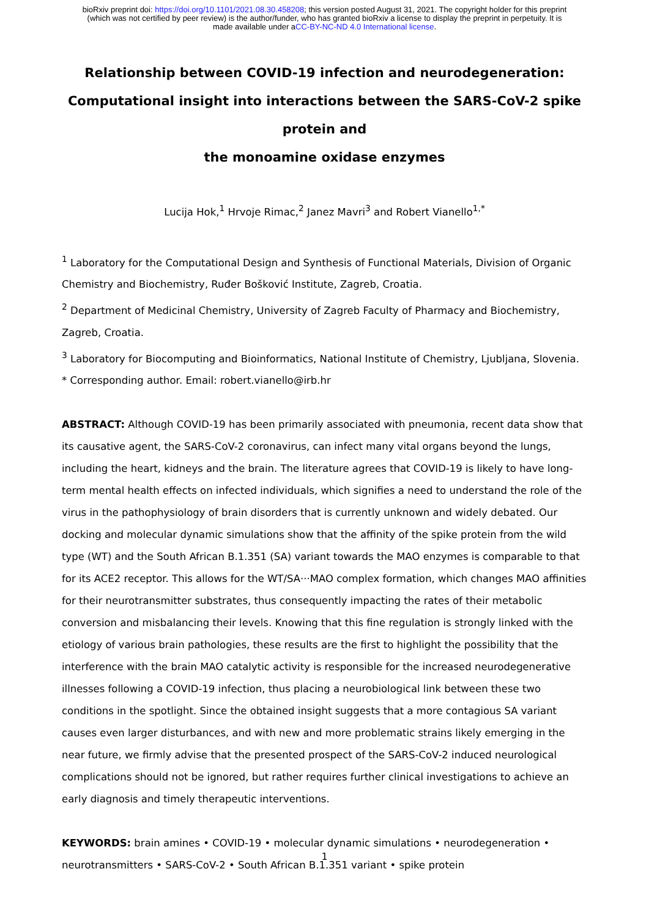bioRxiv preprint doi: https://doi.org/10.1101/2021.08.30.458208; this version posted August 31, 2021. The copyright holder for this preprint
(which was not certified by peer review) is the author/funder, who has granted bioRxiv a license to display the preprint in perpetuity. It is
made available under aCC-BY-NC-ND 4.0 International license.
Relationship between COVID-19 infection and neurodegeneration:
Computational insight into interactions between the SARS-CoV-2 spike protein and
the monoamine oxidase enzymes
Lucija Hok,<sup>1</sup> Hrvoje Rimac,<sup>2</sup> Janez Mavri<sup>3</sup> and Robert Vianello<sup>1,*</sup>
<sup>1</sup> Laboratory for the Computational Design and Synthesis of Functional Materials, Division of Organic Chemistry and Biochemistry, Ruđer Bošković Institute, Zagreb, Croatia.
<sup>2</sup> Department of Medicinal Chemistry, University of Zagreb Faculty of Pharmacy and Biochemistry, Zagreb, Croatia.
<sup>3</sup> Laboratory for Biocomputing and Bioinformatics, National Institute of Chemistry, Ljubljana, Slovenia.
* Corresponding author. Email: robert.vianello@irb.hr
ABSTRACT: Although COVID-19 has been primarily associated with pneumonia, recent data show that its causative agent, the SARS-CoV-2 coronavirus, can infect many vital organs beyond the lungs, including the heart, kidneys and the brain. The literature agrees that COVID-19 is likely to have long-term mental health effects on infected individuals, which signifies a need to understand the role of the virus in the pathophysiology of brain disorders that is currently unknown and widely debated. Our docking and molecular dynamic simulations show that the affinity of the spike protein from the wild type (WT) and the South African B.1.351 (SA) variant towards the MAO enzymes is comparable to that for its ACE2 receptor. This allows for the WT/SA···MAO complex formation, which changes MAO affinities for their neurotransmitter substrates, thus consequently impacting the rates of their metabolic conversion and misbalancing their levels. Knowing that this fine regulation is strongly linked with the etiology of various brain pathologies, these results are the first to highlight the possibility that the interference with the brain MAO catalytic activity is responsible for the increased neurodegenerative illnesses following a COVID-19 infection, thus placing a neurobiological link between these two conditions in the spotlight. Since the obtained insight suggests that a more contagious SA variant causes even larger disturbances, and with new and more problematic strains likely emerging in the near future, we firmly advise that the presented prospect of the SARS-CoV-2 induced neurological complications should not be ignored, but rather requires further clinical investigations to achieve an early diagnosis and timely therapeutic interventions.
KEYWORDS: brain amines • COVID-19 • molecular dynamic simulations • neurodegeneration • neurotransmitters • SARS-CoV-2 • South African B.1.351 variant • spike protein
1